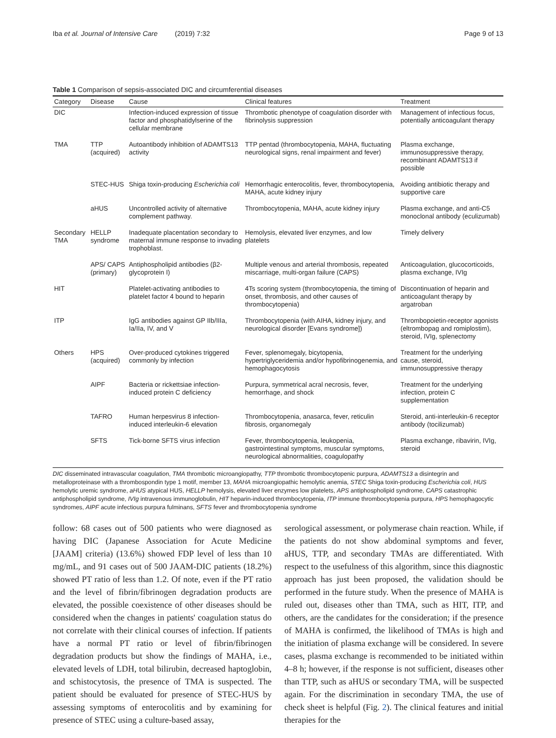Iba et al. Journal of Intensive Care (2019) 7:32 Page 9 of 13
Table 1 Comparison of sepsis-associated DIC and circumferential diseases
| Category | Disease | Cause | Clinical features | Treatment |
| --- | --- | --- | --- | --- |
| DIC | | Infection-induced expression of tissue factor and phosphatidylserine of the cellular membrane | Thrombotic phenotype of coagulation disorder with fibrinolysis suppression | Management of infectious focus, potentially anticoagulant therapy |
| TMA | TTP (acquired) | Autoantibody inhibition of ADAMTS13 activity | TTP pentad (thrombocytopenia, MAHA, fluctuating neurological signs, renal impairment and fever) | Plasma exchange, immunosuppressive therapy, recombinant ADAMTS13 if possible |
| | STEC-HUS | Shiga toxin-producing Escherichia coli | Hemorrhagic enterocolitis, fever, thrombocytopenia, MAHA, acute kidney injury | Avoiding antibiotic therapy and supportive care |
| | aHUS | Uncontrolled activity of alternative complement pathway. | Thrombocytopenia, MAHA, acute kidney injury | Plasma exchange, and anti-C5 monoclonal antibody (eculizumab) |
| Secondary TMA | HELLP syndrome | Inadequate placentation secondary to maternal immune response to invading trophoblast. | Hemolysis, elevated liver enzymes, and low platelets | Timely delivery |
| | APS/ CAPS (primary) | Antiphospholipid antibodies (β2-glycoprotein I) | Multiple venous and arterial thrombosis, repeated miscarriage, multi-organ failure (CAPS) | Anticoagulation, glucocorticoids, plasma exchange, IVIg |
| HIT | | Platelet-activating antibodies to platelet factor 4 bound to heparin | 4Ts scoring system (thrombocytopenia, the timing of onset, thrombosis, and other causes of thrombocytopenia) | Discontinuation of heparin and anticoagulant therapy by argatroban |
| ITP | | IgG antibodies against GP IIb/IIIa, Ia/IIa, IV, and V | Thrombocytopenia (with AIHA, kidney injury, and neurological disorder [Evans syndrome]) | Thrombopoietin-receptor agonists (eltrombopag and romiplostim), steroid, IVIg, splenectomy |
| Others | HPS (acquired) | Over-produced cytokines triggered commonly by infection | Fever, splenomegaly, bicytopenia, hypertriglyceridemia and/or hypofibrinogenemia, and hemophagocytosis | Treatment for the underlying cause, steroid, immunosuppressive therapy |
| | AIPF | Bacteria or rickettsiae infection-induced protein C deficiency | Purpura, symmetrical acral necrosis, fever, hemorrhage, and shock | Treatment for the underlying infection, protein C supplementation |
| | TAFRO | Human herpesvirus 8 infection-induced interleukin-6 elevation | Thrombocytopenia, anasarca, fever, reticulin fibrosis, organomegaly | Steroid, anti-interleukin-6 receptor antibody (tocilizumab) |
| | SFTS | Tick-borne SFTS virus infection | Fever, thrombocytopenia, leukopenia, gastrointestinal symptoms, muscular symptoms, neurological abnormalities, coagulopathy | Plasma exchange, ribavirin, IVIg, steroid |
DIC disseminated intravascular coagulation, TMA thrombotic microangiopathy, TTP thrombotic thrombocytopenic purpura, ADAMTS13 a disintegrin and metalloproteinase with a thrombospondin type 1 motif, member 13, MAHA microangiopathic hemolytic anemia, STEC Shiga toxin-producing Escherichia coli, HUS hemolytic uremic syndrome, aHUS atypical HUS, HELLP hemolysis, elevated liver enzymes low platelets, APS antiphospholipid syndrome, CAPS catastrophic antiphospholipid syndrome, IVIg intravenous immunoglobulin, HIT heparin-induced thrombocytopenia, ITP immune thrombocytopenia purpura, HPS hemophagocytic syndromes, AIPF acute infectious purpura fulminans, SFTS fever and thrombocytopenia syndrome
follow: 68 cases out of 500 patients who were diagnosed as having DIC (Japanese Association for Acute Medicine [JAAM] criteria) (13.6%) showed FDP level of less than 10 mg/mL, and 91 cases out of 500 JAAM-DIC patients (18.2%) showed PT ratio of less than 1.2. Of note, even if the PT ratio and the level of fibrin/fibrinogen degradation products are elevated, the possible coexistence of other diseases should be considered when the changes in patients' coagulation status do not correlate with their clinical courses of infection. If patients have a normal PT ratio or level of fibrin/fibrinogen degradation products but show the findings of MAHA, i.e., elevated levels of LDH, total bilirubin, decreased haptoglobin, and schistocytosis, the presence of TMA is suspected. The patient should be evaluated for presence of STEC-HUS by assessing symptoms of enterocolitis and by examining for presence of STEC using a culture-based assay,
serological assessment, or polymerase chain reaction. While, if the patients do not show abdominal symptoms and fever, aHUS, TTP, and secondary TMAs are differentiated. With respect to the usefulness of this algorithm, since this diagnostic approach has just been proposed, the validation should be performed in the future study. When the presence of MAHA is ruled out, diseases other than TMA, such as HIT, ITP, and others, are the candidates for the consideration; if the presence of MAHA is confirmed, the likelihood of TMAs is high and the initiation of plasma exchange will be considered. In severe cases, plasma exchange is recommended to be initiated within 4–8 h; however, if the response is not sufficient, diseases other than TTP, such as aHUS or secondary TMA, will be suspected again. For the discrimination in secondary TMA, the use of check sheet is helpful (Fig. 2). The clinical features and initial therapies for the